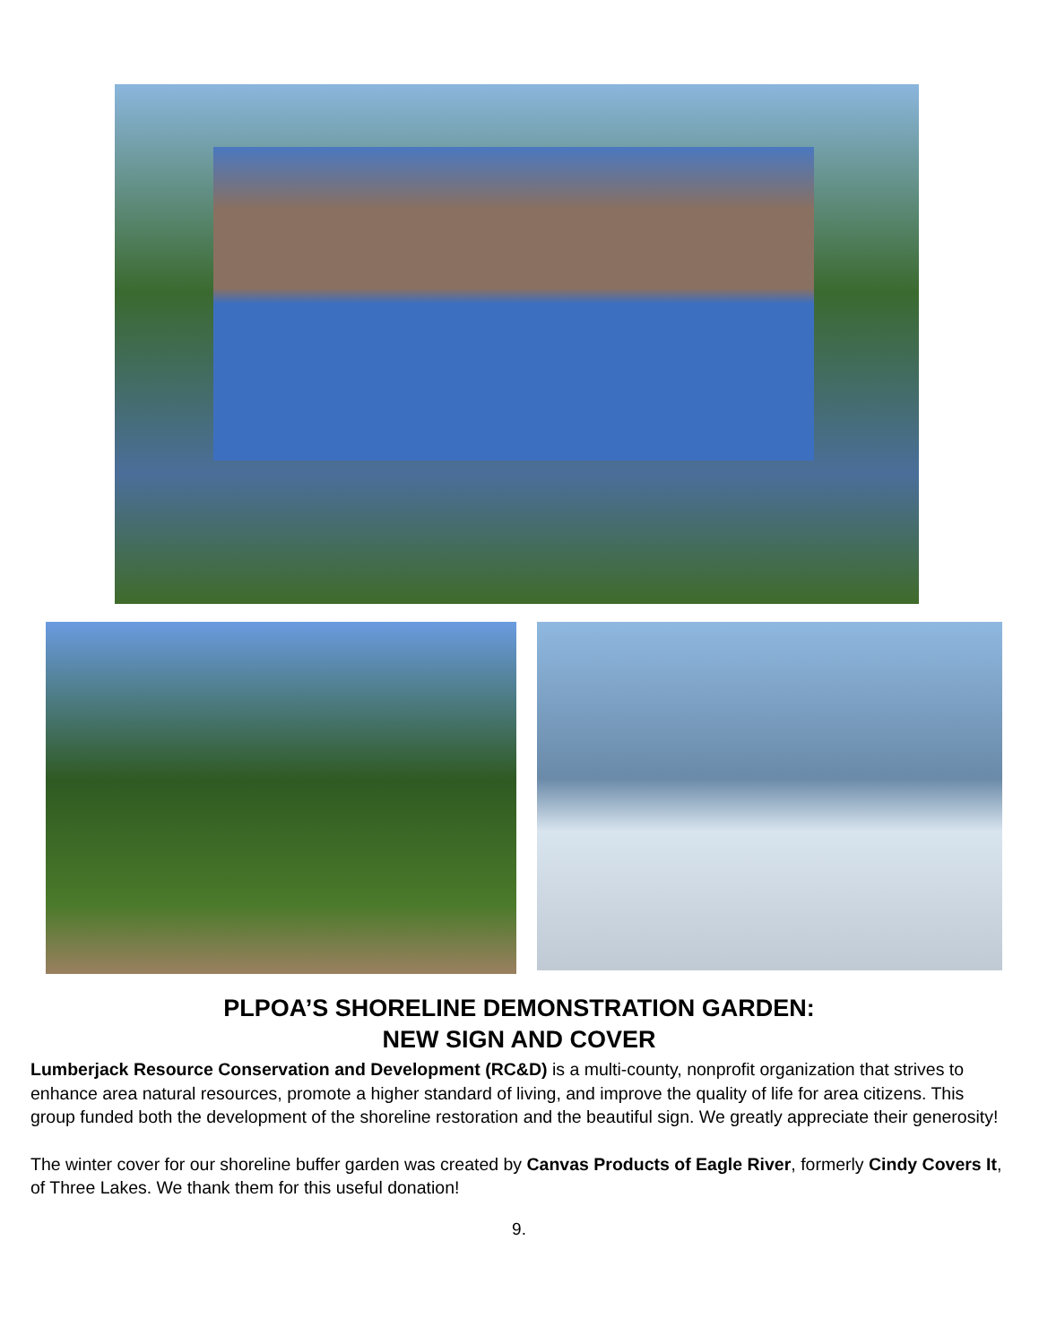PLPOA’S SHORELINE DEMONSTRATION GARDEN:
NEW SIGN AND COVER
Lumberjack Resource Conservation and Development (RC&D) is a multi-county, nonprofit organization that strives to enhance area natural resources, promote a higher standard of living, and improve the quality of life for area citizens. This group funded both the development of the shoreline restoration and the beautiful sign. We greatly appreciate their generosity!
The winter cover for our shoreline buffer garden was created by Canvas Products of Eagle River, formerly Cindy Covers It, of Three Lakes. We thank them for this useful donation!
9.